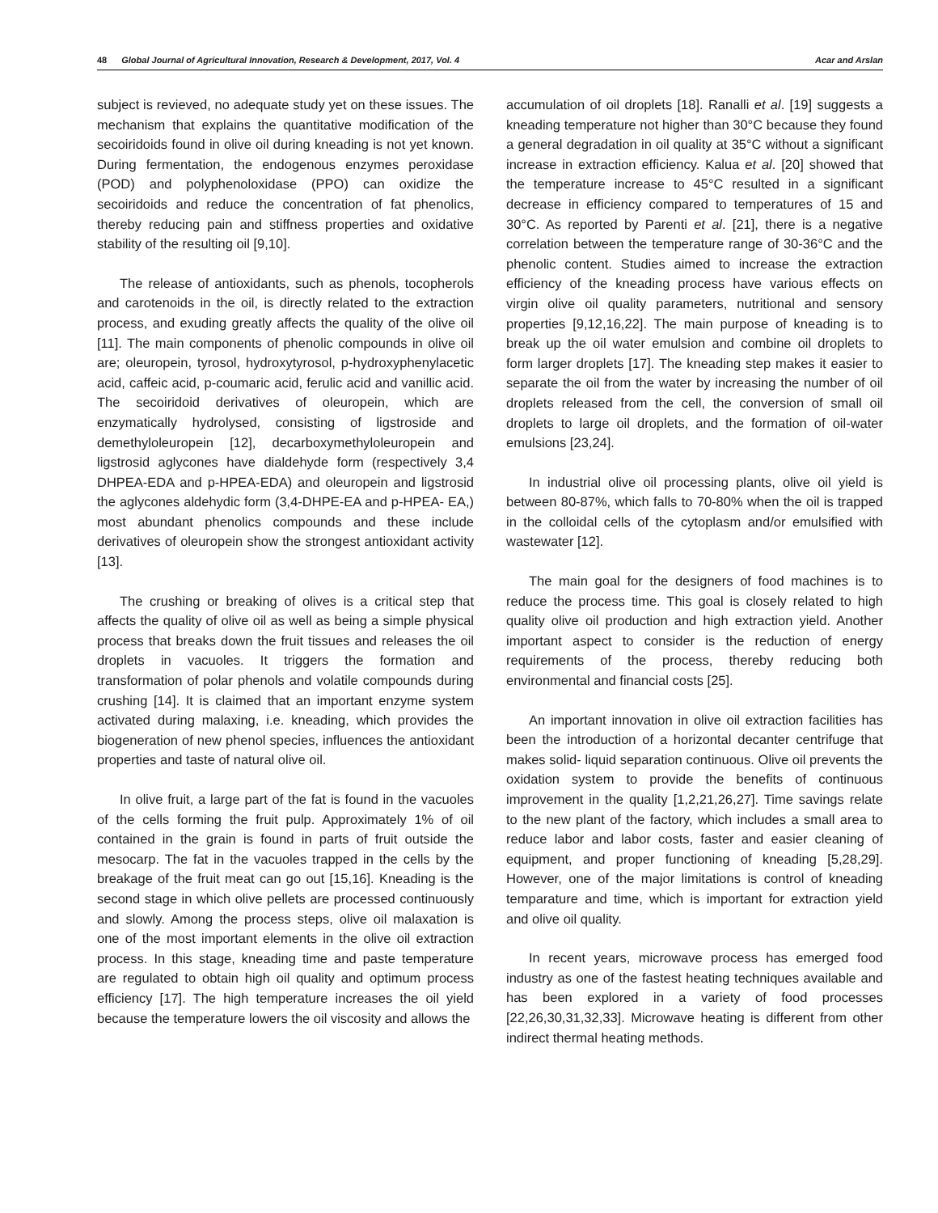48 Global Journal of Agricultural Innovation, Research & Development, 2017, Vol. 4
Acar and Arslan
subject is revieved, no adequate study yet on these issues. The mechanism that explains the quantitative modification of the secoiridoids found in olive oil during kneading is not yet known. During fermentation, the endogenous enzymes peroxidase (POD) and polyphenoloxidase (PPO) can oxidize the secoiridoids and reduce the concentration of fat phenolics, thereby reducing pain and stiffness properties and oxidative stability of the resulting oil [9,10].
The release of antioxidants, such as phenols, tocopherols and carotenoids in the oil, is directly related to the extraction process, and exuding greatly affects the quality of the olive oil [11]. The main components of phenolic compounds in olive oil are; oleuropein, tyrosol, hydroxytyrosol, p-hydroxyphenylacetic acid, caffeic acid, p-coumaric acid, ferulic acid and vanillic acid. The secoiridoid derivatives of oleuropein, which are enzymatically hydrolysed, consisting of ligstroside and demethyloleuropein [12], decarboxymethyloleuropein and ligstrosid aglycones have dialdehyde form (respectively 3,4 DHPEA-EDA and p-HPEA-EDA) and oleuropein and ligstrosid the aglycones aldehydic form (3,4-DHPE-EA and p-HPEA- EA,) most abundant phenolics compounds and these include derivatives of oleuropein show the strongest antioxidant activity [13].
The crushing or breaking of olives is a critical step that affects the quality of olive oil as well as being a simple physical process that breaks down the fruit tissues and releases the oil droplets in vacuoles. It triggers the formation and transformation of polar phenols and volatile compounds during crushing [14]. It is claimed that an important enzyme system activated during malaxing, i.e. kneading, which provides the biogeneration of new phenol species, influences the antioxidant properties and taste of natural olive oil.
In olive fruit, a large part of the fat is found in the vacuoles of the cells forming the fruit pulp. Approximately 1% of oil contained in the grain is found in parts of fruit outside the mesocarp. The fat in the vacuoles trapped in the cells by the breakage of the fruit meat can go out [15,16]. Kneading is the second stage in which olive pellets are processed continuously and slowly. Among the process steps, olive oil malaxation is one of the most important elements in the olive oil extraction process. In this stage, kneading time and paste temperature are regulated to obtain high oil quality and optimum process efficiency [17]. The high temperature increases the oil yield because the temperature lowers the oil viscosity and allows the
accumulation of oil droplets [18]. Ranalli et al. [19] suggests a kneading temperature not higher than 30°C because they found a general degradation in oil quality at 35°C without a significant increase in extraction efficiency. Kalua et al. [20] showed that the temperature increase to 45°C resulted in a significant decrease in efficiency compared to temperatures of 15 and 30°C. As reported by Parenti et al. [21], there is a negative correlation between the temperature range of 30-36°C and the phenolic content. Studies aimed to increase the extraction efficiency of the kneading process have various effects on virgin olive oil quality parameters, nutritional and sensory properties [9,12,16,22]. The main purpose of kneading is to break up the oil water emulsion and combine oil droplets to form larger droplets [17]. The kneading step makes it easier to separate the oil from the water by increasing the number of oil droplets released from the cell, the conversion of small oil droplets to large oil droplets, and the formation of oil-water emulsions [23,24].
In industrial olive oil processing plants, olive oil yield is between 80-87%, which falls to 70-80% when the oil is trapped in the colloidal cells of the cytoplasm and/or emulsified with wastewater [12].
The main goal for the designers of food machines is to reduce the process time. This goal is closely related to high quality olive oil production and high extraction yield. Another important aspect to consider is the reduction of energy requirements of the process, thereby reducing both environmental and financial costs [25].
An important innovation in olive oil extraction facilities has been the introduction of a horizontal decanter centrifuge that makes solid- liquid separation continuous. Olive oil prevents the oxidation system to provide the benefits of continuous improvement in the quality [1,2,21,26,27]. Time savings relate to the new plant of the factory, which includes a small area to reduce labor and labor costs, faster and easier cleaning of equipment, and proper functioning of kneading [5,28,29]. However, one of the major limitations is control of kneading temparature and time, which is important for extraction yield and olive oil quality.
In recent years, microwave process has emerged food industry as one of the fastest heating techniques available and has been explored in a variety of food processes [22,26,30,31,32,33]. Microwave heating is different from other indirect thermal heating methods.